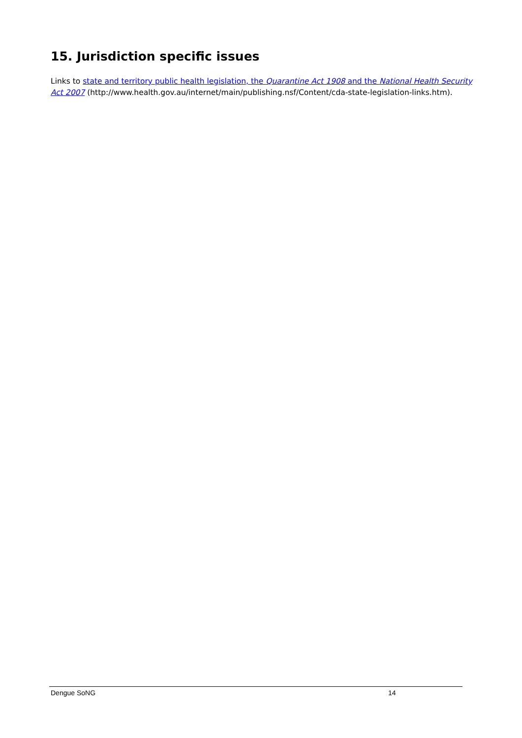15. Jurisdiction specific issues
Links to state and territory public health legislation, the Quarantine Act 1908 and the National Health Security Act 2007 (http://www.health.gov.au/internet/main/publishing.nsf/Content/cda-state-legislation-links.htm).
Dengue SoNG 14